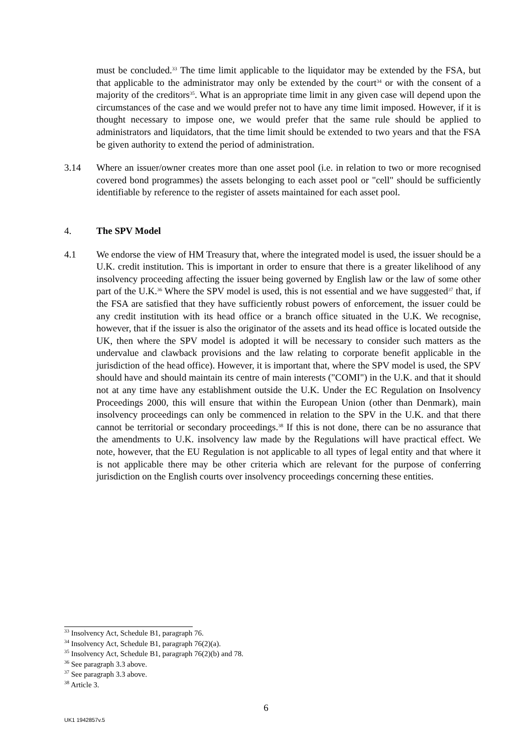must be concluded.<sup>33</sup> The time limit applicable to the liquidator may be extended by the FSA, but that applicable to the administrator may only be extended by the court<sup>34</sup> or with the consent of a majority of the creditors<sup>35</sup>. What is an appropriate time limit in any given case will depend upon the circumstances of the case and we would prefer not to have any time limit imposed. However, if it is thought necessary to impose one, we would prefer that the same rule should be applied to administrators and liquidators, that the time limit should be extended to two years and that the FSA be given authority to extend the period of administration.
3.14 Where an issuer/owner creates more than one asset pool (i.e. in relation to two or more recognised covered bond programmes) the assets belonging to each asset pool or "cell" should be sufficiently identifiable by reference to the register of assets maintained for each asset pool.
4. The SPV Model
4.1 We endorse the view of HM Treasury that, where the integrated model is used, the issuer should be a U.K. credit institution. This is important in order to ensure that there is a greater likelihood of any insolvency proceeding affecting the issuer being governed by English law or the law of some other part of the U.K.<sup>36</sup> Where the SPV model is used, this is not essential and we have suggested<sup>37</sup> that, if the FSA are satisfied that they have sufficiently robust powers of enforcement, the issuer could be any credit institution with its head office or a branch office situated in the U.K. We recognise, however, that if the issuer is also the originator of the assets and its head office is located outside the UK, then where the SPV model is adopted it will be necessary to consider such matters as the undervalue and clawback provisions and the law relating to corporate benefit applicable in the jurisdiction of the head office). However, it is important that, where the SPV model is used, the SPV should have and should maintain its centre of main interests ("COMI") in the U.K. and that it should not at any time have any establishment outside the U.K. Under the EC Regulation on Insolvency Proceedings 2000, this will ensure that within the European Union (other than Denmark), main insolvency proceedings can only be commenced in relation to the SPV in the U.K. and that there cannot be territorial or secondary proceedings.<sup>38</sup> If this is not done, there can be no assurance that the amendments to U.K. insolvency law made by the Regulations will have practical effect. We note, however, that the EU Regulation is not applicable to all types of legal entity and that where it is not applicable there may be other criteria which are relevant for the purpose of conferring jurisdiction on the English courts over insolvency proceedings concerning these entities.
<sup>33</sup> Insolvency Act, Schedule B1, paragraph 76.
<sup>34</sup> Insolvency Act, Schedule B1, paragraph 76(2)(a).
<sup>35</sup> Insolvency Act, Schedule B1, paragraph 76(2)(b) and 78.
<sup>36</sup> See paragraph 3.3 above.
<sup>37</sup> See paragraph 3.3 above.
<sup>38</sup> Article 3.
6
UK1 1942857v.5